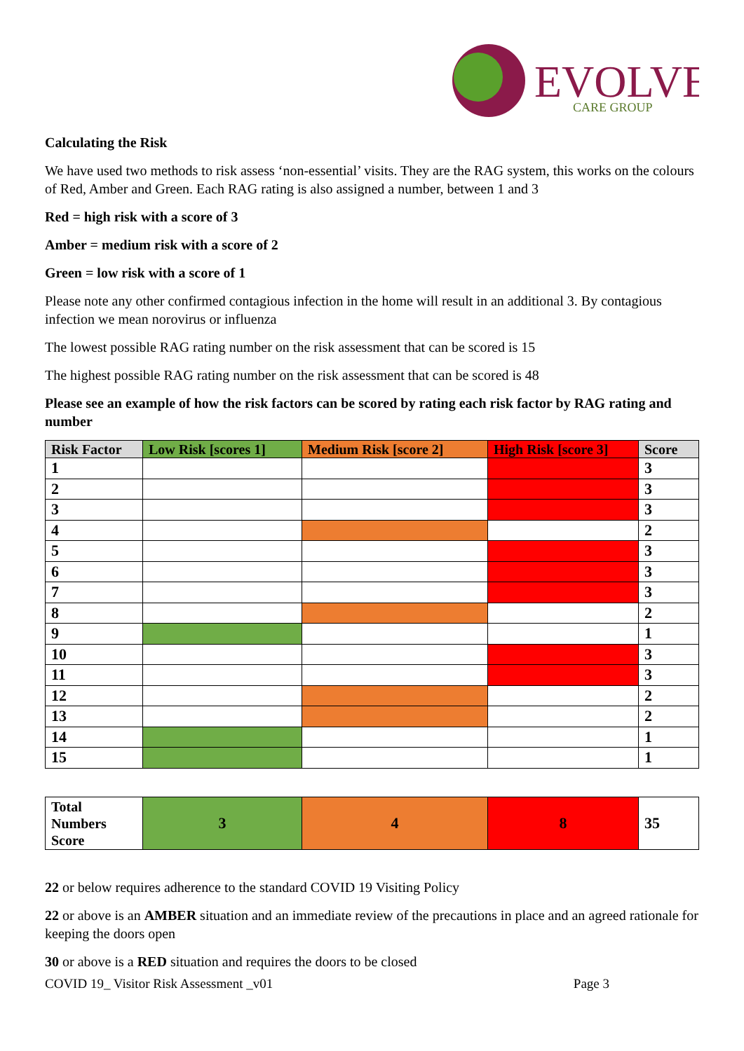EVOLVE
CARE GROUP
Calculating the Risk
We have used two methods to risk assess ‘non-essential’ visits. They are the RAG system, this works on the colours of Red, Amber and Green. Each RAG rating is also assigned a number, between 1 and 3
Red = high risk with a score of 3
Amber = medium risk with a score of 2
Green = low risk with a score of 1
Please note any other confirmed contagious infection in the home will result in an additional 3. By contagious infection we mean norovirus or influenza
The lowest possible RAG rating number on the risk assessment that can be scored is 15
The highest possible RAG rating number on the risk assessment that can be scored is 48
Please see an example of how the risk factors can be scored by rating each risk factor by RAG rating and number
| Risk Factor | Low Risk [scores 1] | Medium Risk [score 2] | High Risk [score 3] | Score |
| --- | --- | --- | --- | --- |
| 1 | | | | 3 |
| 2 | | | | 3 |
| 3 | | | | 3 |
| 4 | | | | 2 |
| 5 | | | | 3 |
| 6 | | | | 3 |
| 7 | | | | 3 |
| 8 | | | | 2 |
| 9 | | | | 1 |
| 10 | | | | 3 |
| 11 | | | | 3 |
| 12 | | | | 2 |
| 13 | | | | 2 |
| 14 | | | | 1 |
| 15 | | | | 1 |
| Total Numbers Score | 3 | 4 | 8 | 35 |
22 or below requires adherence to the standard COVID 19 Visiting Policy
22 or above is an AMBER situation and an immediate review of the precautions in place and an agreed rationale for keeping the doors open
30 or above is a RED situation and requires the doors to be closed
COVID 19_ Visitor Risk Assessment _v01 Page 3